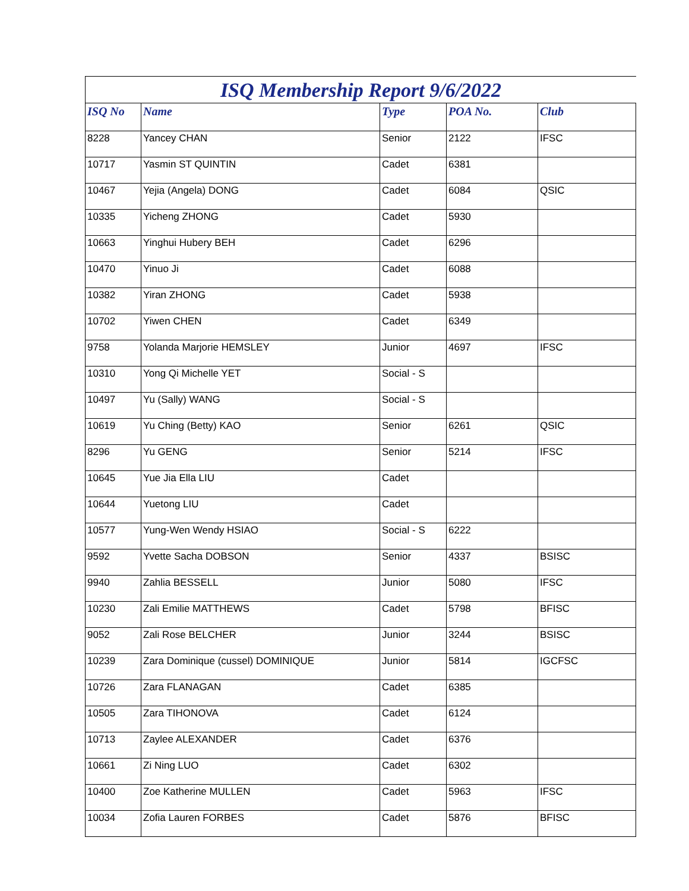ISQ Membership Report 9/6/2022
| ISQ No | Name | Type | POA No. | Club |
| --- | --- | --- | --- | --- |
| 8228 | Yancey CHAN | Senior | 2122 | IFSC |
| 10717 | Yasmin ST QUINTIN | Cadet | 6381 | |
| 10467 | Yejia (Angela) DONG | Cadet | 6084 | QSIC |
| 10335 | Yicheng ZHONG | Cadet | 5930 | |
| 10663 | Yinghui Hubery BEH | Cadet | 6296 | |
| 10470 | Yinuo Ji | Cadet | 6088 | |
| 10382 | Yiran ZHONG | Cadet | 5938 | |
| 10702 | Yiwen CHEN | Cadet | 6349 | |
| 9758 | Yolanda Marjorie HEMSLEY | Junior | 4697 | IFSC |
| 10310 | Yong Qi Michelle YET | Social - S | | |
| 10497 | Yu (Sally) WANG | Social - S | | |
| 10619 | Yu Ching (Betty) KAO | Senior | 6261 | QSIC |
| 8296 | Yu GENG | Senior | 5214 | IFSC |
| 10645 | Yue Jia Ella LIU | Cadet | | |
| 10644 | Yuetong LIU | Cadet | | |
| 10577 | Yung-Wen Wendy HSIAO | Social - S | 6222 | |
| 9592 | Yvette Sacha DOBSON | Senior | 4337 | BSISC |
| 9940 | Zahlia BESSELL | Junior | 5080 | IFSC |
| 10230 | Zali Emilie MATTHEWS | Cadet | 5798 | BFISC |
| 9052 | Zali Rose BELCHER | Junior | 3244 | BSISC |
| 10239 | Zara Dominique (cussel) DOMINIQUE | Junior | 5814 | IGCFSC |
| 10726 | Zara FLANAGAN | Cadet | 6385 | |
| 10505 | Zara TIHONOVA | Cadet | 6124 | |
| 10713 | Zaylee ALEXANDER | Cadet | 6376 | |
| 10661 | Zi Ning LUO | Cadet | 6302 | |
| 10400 | Zoe Katherine MULLEN | Cadet | 5963 | IFSC |
| 10034 | Zofia Lauren FORBES | Cadet | 5876 | BFISC |